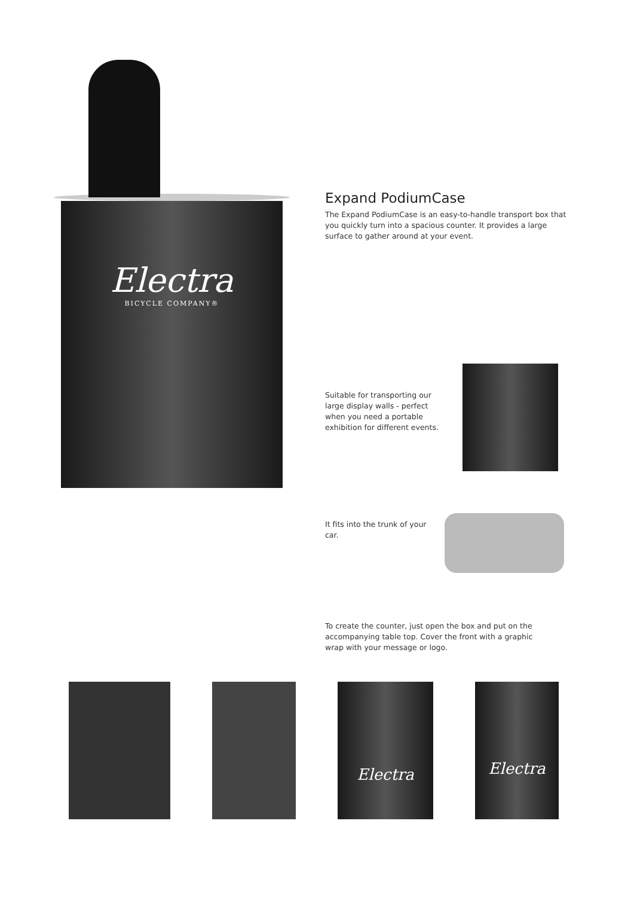Electra
BICYCLE COMPANY®
Expand PodiumCase
The Expand PodiumCase is an easy-to-handle transport box that you quickly turn into a spacious counter. It provides a large surface to gather around at your event.
Suitable for transporting our large display walls - perfect when you need a portable exhibition for different events.
It fits into the trunk of your car.
To create the counter, just open the box and put on the accompanying table top. Cover the front with a graphic wrap with your message or logo.
Electra
Electra